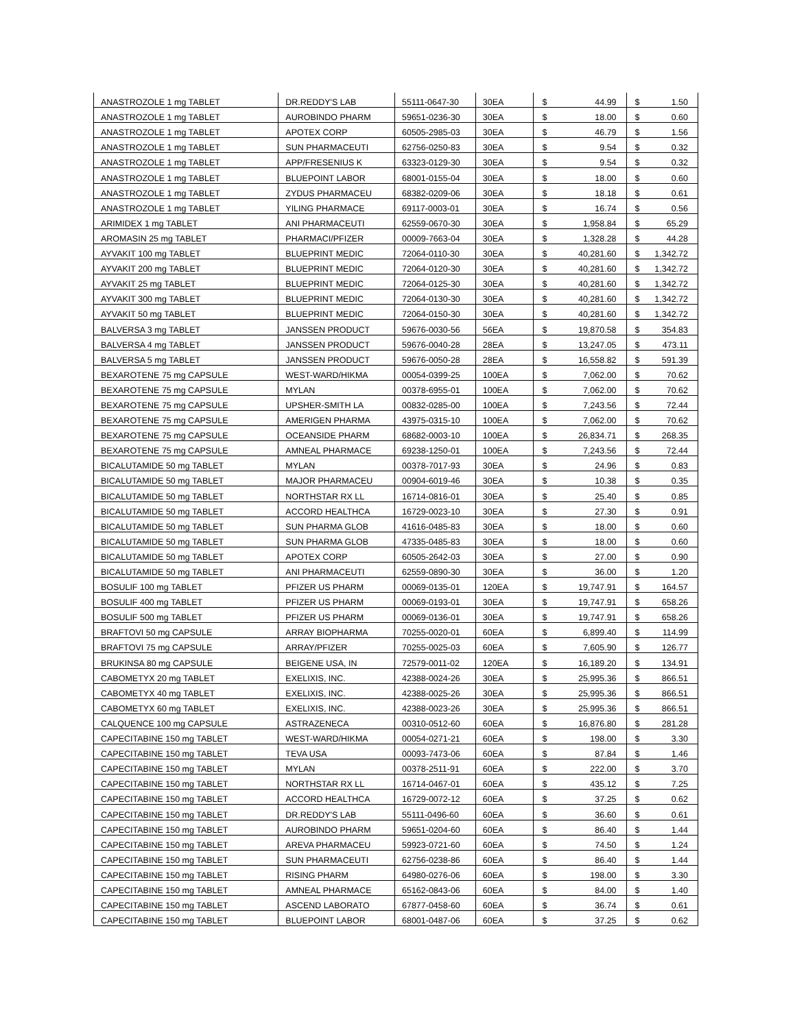| ANASTROZOLE 1 mg TABLET | DR.REDDY'S LAB | 55111-0647-30 | 30EA | $ | 44.99 | $ | 1.50 |
| ANASTROZOLE 1 mg TABLET | AUROBINDO PHARM | 59651-0236-30 | 30EA | $ | 18.00 | $ | 0.60 |
| ANASTROZOLE 1 mg TABLET | APOTEX CORP | 60505-2985-03 | 30EA | $ | 46.79 | $ | 1.56 |
| ANASTROZOLE 1 mg TABLET | SUN PHARMACEUTI | 62756-0250-83 | 30EA | $ | 9.54 | $ | 0.32 |
| ANASTROZOLE 1 mg TABLET | APP/FRESENIUS K | 63323-0129-30 | 30EA | $ | 9.54 | $ | 0.32 |
| ANASTROZOLE 1 mg TABLET | BLUEPOINT LABOR | 68001-0155-04 | 30EA | $ | 18.00 | $ | 0.60 |
| ANASTROZOLE 1 mg TABLET | ZYDUS PHARMACEU | 68382-0209-06 | 30EA | $ | 18.18 | $ | 0.61 |
| ANASTROZOLE 1 mg TABLET | YILING PHARMACE | 69117-0003-01 | 30EA | $ | 16.74 | $ | 0.56 |
| ARIMIDEX 1 mg TABLET | ANI PHARMACEUTI | 62559-0670-30 | 30EA | $ | 1,958.84 | $ | 65.29 |
| AROMASIN 25 mg TABLET | PHARMACI/PFIZER | 00009-7663-04 | 30EA | $ | 1,328.28 | $ | 44.28 |
| AYVAKIT 100 mg TABLET | BLUEPRINT MEDIC | 72064-0110-30 | 30EA | $ | 40,281.60 | $ | 1,342.72 |
| AYVAKIT 200 mg TABLET | BLUEPRINT MEDIC | 72064-0120-30 | 30EA | $ | 40,281.60 | $ | 1,342.72 |
| AYVAKIT 25 mg TABLET | BLUEPRINT MEDIC | 72064-0125-30 | 30EA | $ | 40,281.60 | $ | 1,342.72 |
| AYVAKIT 300 mg TABLET | BLUEPRINT MEDIC | 72064-0130-30 | 30EA | $ | 40,281.60 | $ | 1,342.72 |
| AYVAKIT 50 mg TABLET | BLUEPRINT MEDIC | 72064-0150-30 | 30EA | $ | 40,281.60 | $ | 1,342.72 |
| BALVERSA 3 mg TABLET | JANSSEN PRODUCT | 59676-0030-56 | 56EA | $ | 19,870.58 | $ | 354.83 |
| BALVERSA 4 mg TABLET | JANSSEN PRODUCT | 59676-0040-28 | 28EA | $ | 13,247.05 | $ | 473.11 |
| BALVERSA 5 mg TABLET | JANSSEN PRODUCT | 59676-0050-28 | 28EA | $ | 16,558.82 | $ | 591.39 |
| BEXAROTENE 75 mg CAPSULE | WEST-WARD/HIKMA | 00054-0399-25 | 100EA | $ | 7,062.00 | $ | 70.62 |
| BEXAROTENE 75 mg CAPSULE | MYLAN | 00378-6955-01 | 100EA | $ | 7,062.00 | $ | 70.62 |
| BEXAROTENE 75 mg CAPSULE | UPSHER-SMITH LA | 00832-0285-00 | 100EA | $ | 7,243.56 | $ | 72.44 |
| BEXAROTENE 75 mg CAPSULE | AMERIGEN PHARMA | 43975-0315-10 | 100EA | $ | 7,062.00 | $ | 70.62 |
| BEXAROTENE 75 mg CAPSULE | OCEANSIDE PHARM | 68682-0003-10 | 100EA | $ | 26,834.71 | $ | 268.35 |
| BEXAROTENE 75 mg CAPSULE | AMNEAL PHARMACE | 69238-1250-01 | 100EA | $ | 7,243.56 | $ | 72.44 |
| BICALUTAMIDE 50 mg TABLET | MYLAN | 00378-7017-93 | 30EA | $ | 24.96 | $ | 0.83 |
| BICALUTAMIDE 50 mg TABLET | MAJOR PHARMACEU | 00904-6019-46 | 30EA | $ | 10.38 | $ | 0.35 |
| BICALUTAMIDE 50 mg TABLET | NORTHSTAR RX LL | 16714-0816-01 | 30EA | $ | 25.40 | $ | 0.85 |
| BICALUTAMIDE 50 mg TABLET | ACCORD HEALTHCA | 16729-0023-10 | 30EA | $ | 27.30 | $ | 0.91 |
| BICALUTAMIDE 50 mg TABLET | SUN PHARMA GLOB | 41616-0485-83 | 30EA | $ | 18.00 | $ | 0.60 |
| BICALUTAMIDE 50 mg TABLET | SUN PHARMA GLOB | 47335-0485-83 | 30EA | $ | 18.00 | $ | 0.60 |
| BICALUTAMIDE 50 mg TABLET | APOTEX CORP | 60505-2642-03 | 30EA | $ | 27.00 | $ | 0.90 |
| BICALUTAMIDE 50 mg TABLET | ANI PHARMACEUTI | 62559-0890-30 | 30EA | $ | 36.00 | $ | 1.20 |
| BOSULIF 100 mg TABLET | PFIZER US PHARM | 00069-0135-01 | 120EA | $ | 19,747.91 | $ | 164.57 |
| BOSULIF 400 mg TABLET | PFIZER US PHARM | 00069-0193-01 | 30EA | $ | 19,747.91 | $ | 658.26 |
| BOSULIF 500 mg TABLET | PFIZER US PHARM | 00069-0136-01 | 30EA | $ | 19,747.91 | $ | 658.26 |
| BRAFTOVI 50 mg CAPSULE | ARRAY BIOPHARMA | 70255-0020-01 | 60EA | $ | 6,899.40 | $ | 114.99 |
| BRAFTOVI 75 mg CAPSULE | ARRAY/PFIZER | 70255-0025-03 | 60EA | $ | 7,605.90 | $ | 126.77 |
| BRUKINSA 80 mg CAPSULE | BEIGENE USA, IN | 72579-0011-02 | 120EA | $ | 16,189.20 | $ | 134.91 |
| CABOMETYX 20 mg TABLET | EXELIXIS, INC. | 42388-0024-26 | 30EA | $ | 25,995.36 | $ | 866.51 |
| CABOMETYX 40 mg TABLET | EXELIXIS, INC. | 42388-0025-26 | 30EA | $ | 25,995.36 | $ | 866.51 |
| CABOMETYX 60 mg TABLET | EXELIXIS, INC. | 42388-0023-26 | 30EA | $ | 25,995.36 | $ | 866.51 |
| CALQUENCE 100 mg CAPSULE | ASTRAZENECA | 00310-0512-60 | 60EA | $ | 16,876.80 | $ | 281.28 |
| CAPECITABINE 150 mg TABLET | WEST-WARD/HIKMA | 00054-0271-21 | 60EA | $ | 198.00 | $ | 3.30 |
| CAPECITABINE 150 mg TABLET | TEVA USA | 00093-7473-06 | 60EA | $ | 87.84 | $ | 1.46 |
| CAPECITABINE 150 mg TABLET | MYLAN | 00378-2511-91 | 60EA | $ | 222.00 | $ | 3.70 |
| CAPECITABINE 150 mg TABLET | NORTHSTAR RX LL | 16714-0467-01 | 60EA | $ | 435.12 | $ | 7.25 |
| CAPECITABINE 150 mg TABLET | ACCORD HEALTHCA | 16729-0072-12 | 60EA | $ | 37.25 | $ | 0.62 |
| CAPECITABINE 150 mg TABLET | DR.REDDY'S LAB | 55111-0496-60 | 60EA | $ | 36.60 | $ | 0.61 |
| CAPECITABINE 150 mg TABLET | AUROBINDO PHARM | 59651-0204-60 | 60EA | $ | 86.40 | $ | 1.44 |
| CAPECITABINE 150 mg TABLET | AREVA PHARMACEU | 59923-0721-60 | 60EA | $ | 74.50 | $ | 1.24 |
| CAPECITABINE 150 mg TABLET | SUN PHARMACEUTI | 62756-0238-86 | 60EA | $ | 86.40 | $ | 1.44 |
| CAPECITABINE 150 mg TABLET | RISING PHARM | 64980-0276-06 | 60EA | $ | 198.00 | $ | 3.30 |
| CAPECITABINE 150 mg TABLET | AMNEAL PHARMACE | 65162-0843-06 | 60EA | $ | 84.00 | $ | 1.40 |
| CAPECITABINE 150 mg TABLET | ASCEND LABORATO | 67877-0458-60 | 60EA | $ | 36.74 | $ | 0.61 |
| CAPECITABINE 150 mg TABLET | BLUEPOINT LABOR | 68001-0487-06 | 60EA | $ | 37.25 | $ | 0.62 |